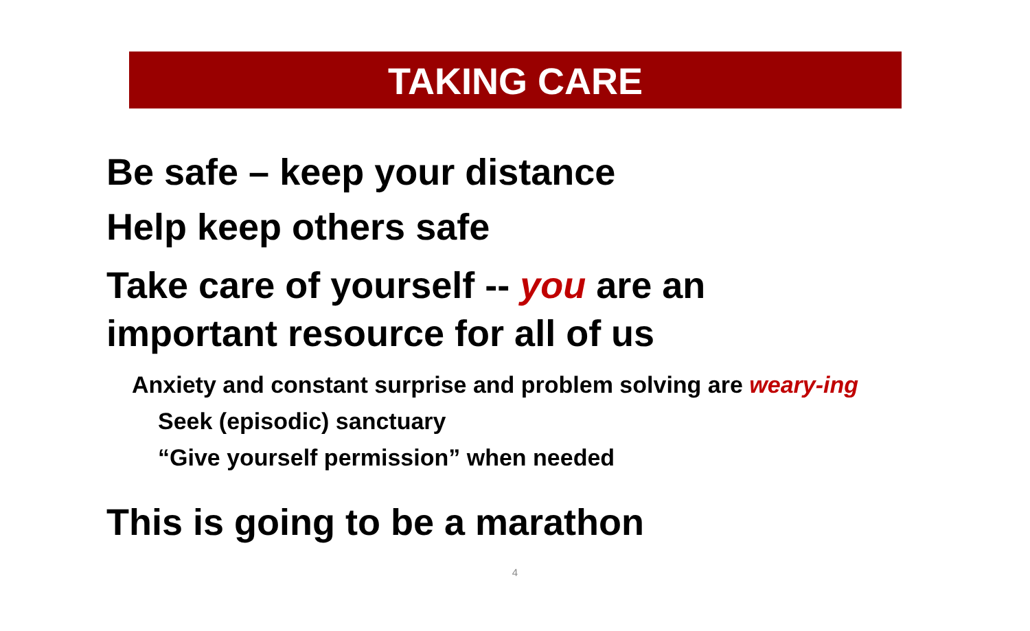TAKING CARE
Be safe – keep your distance
Help keep others safe
Take care of yourself -- you are an
important resource for all of us
Anxiety and constant surprise and problem solving are weary-ing
Seek (episodic) sanctuary
“Give yourself permission” when needed
This is going to be a marathon
4